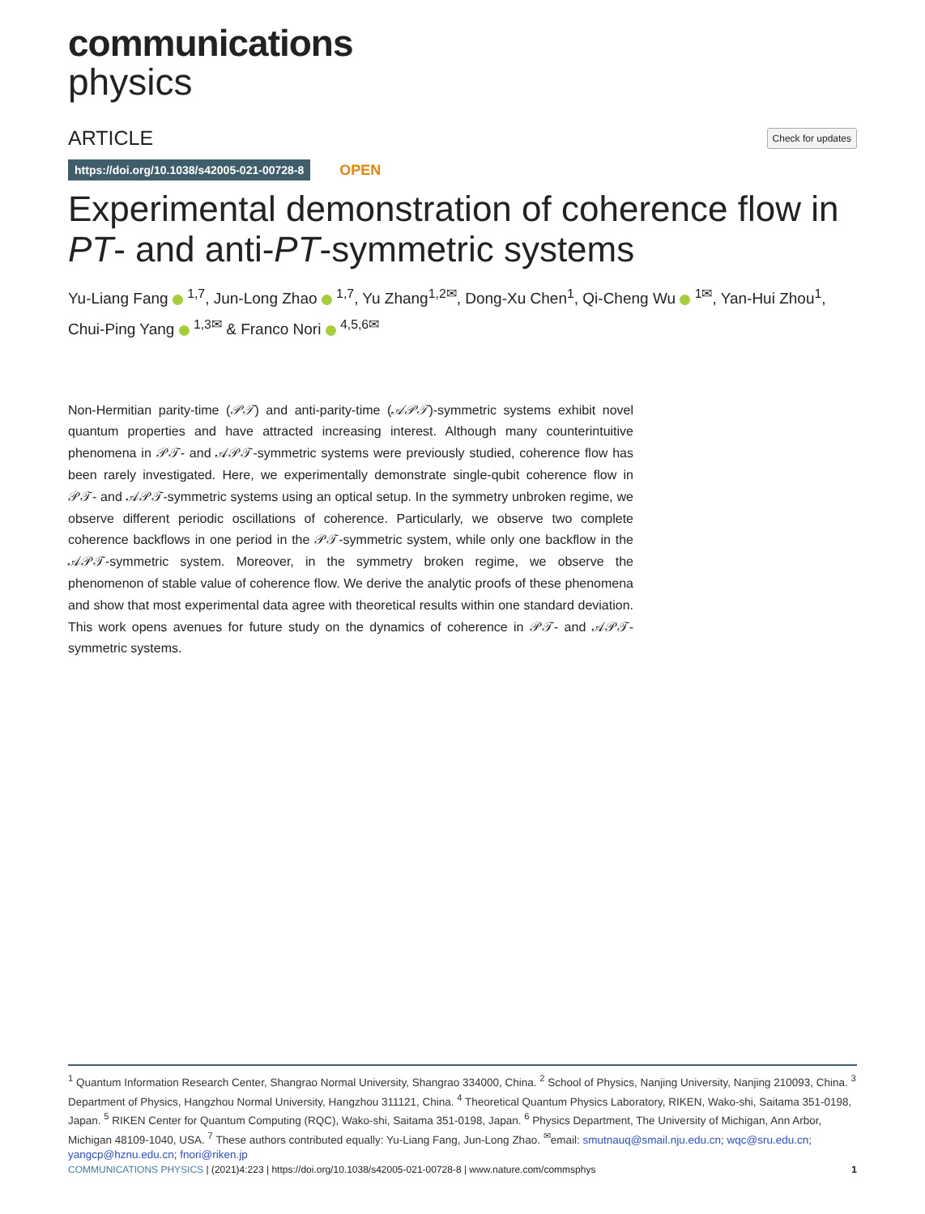communications
physics
ARTICLE Check for updates
https://doi.org/10.1038/s42005-021-00728-8 OPEN
Experimental demonstration of coherence flow in PT- and anti-PT-symmetric systems
Yu-Liang Fang <sup>1,7</sup>, Jun-Long Zhao <sup>1,7</sup>, Yu Zhang<sup>1,2✉</sup>, Dong-Xu Chen<sup>1</sup>, Qi-Cheng Wu <sup>1✉</sup>, Yan-Hui Zhou<sup>1</sup>, Chui-Ping Yang <sup>1,3✉</sup> & Franco Nori <sup>4,5,6✉</sup>
Non-Hermitian parity-time (𝒫𝒯) and anti-parity-time (𝒜𝒫𝒯)-symmetric systems exhibit novel quantum properties and have attracted increasing interest. Although many counterintuitive phenomena in 𝒫𝒯- and 𝒜𝒫𝒯-symmetric systems were previously studied, coherence flow has been rarely investigated. Here, we experimentally demonstrate single-qubit coherence flow in 𝒫𝒯- and 𝒜𝒫𝒯-symmetric systems using an optical setup. In the symmetry unbroken regime, we observe different periodic oscillations of coherence. Particularly, we observe two complete coherence backflows in one period in the 𝒫𝒯-symmetric system, while only one backflow in the 𝒜𝒫𝒯-symmetric system. Moreover, in the symmetry broken regime, we observe the phenomenon of stable value of coherence flow. We derive the analytic proofs of these phenomena and show that most experimental data agree with theoretical results within one standard deviation. This work opens avenues for future study on the dynamics of coherence in 𝒫𝒯- and 𝒜𝒫𝒯-symmetric systems.
<sup>1</sup> Quantum Information Research Center, Shangrao Normal University, Shangrao 334000, China. <sup>2</sup> School of Physics, Nanjing University, Nanjing 210093, China. <sup>3</sup> Department of Physics, Hangzhou Normal University, Hangzhou 311121, China. <sup>4</sup> Theoretical Quantum Physics Laboratory, RIKEN, Wako-shi, Saitama 351-0198, Japan. <sup>5</sup> RIKEN Center for Quantum Computing (RQC), Wako-shi, Saitama 351-0198, Japan. <sup>6</sup> Physics Department, The University of Michigan, Ann Arbor, Michigan 48109-1040, USA. <sup>7</sup> These authors contributed equally: Yu-Liang Fang, Jun-Long Zhao. <sup>✉</sup>email: smutnauq@smail.nju.edu.cn; wqc@sru.edu.cn; yangcp@hznu.edu.cn; fnori@riken.jp
COMMUNICATIONS PHYSICS | (2021)4:223 | https://doi.org/10.1038/s42005-021-00728-8 | www.nature.com/commsphys 1